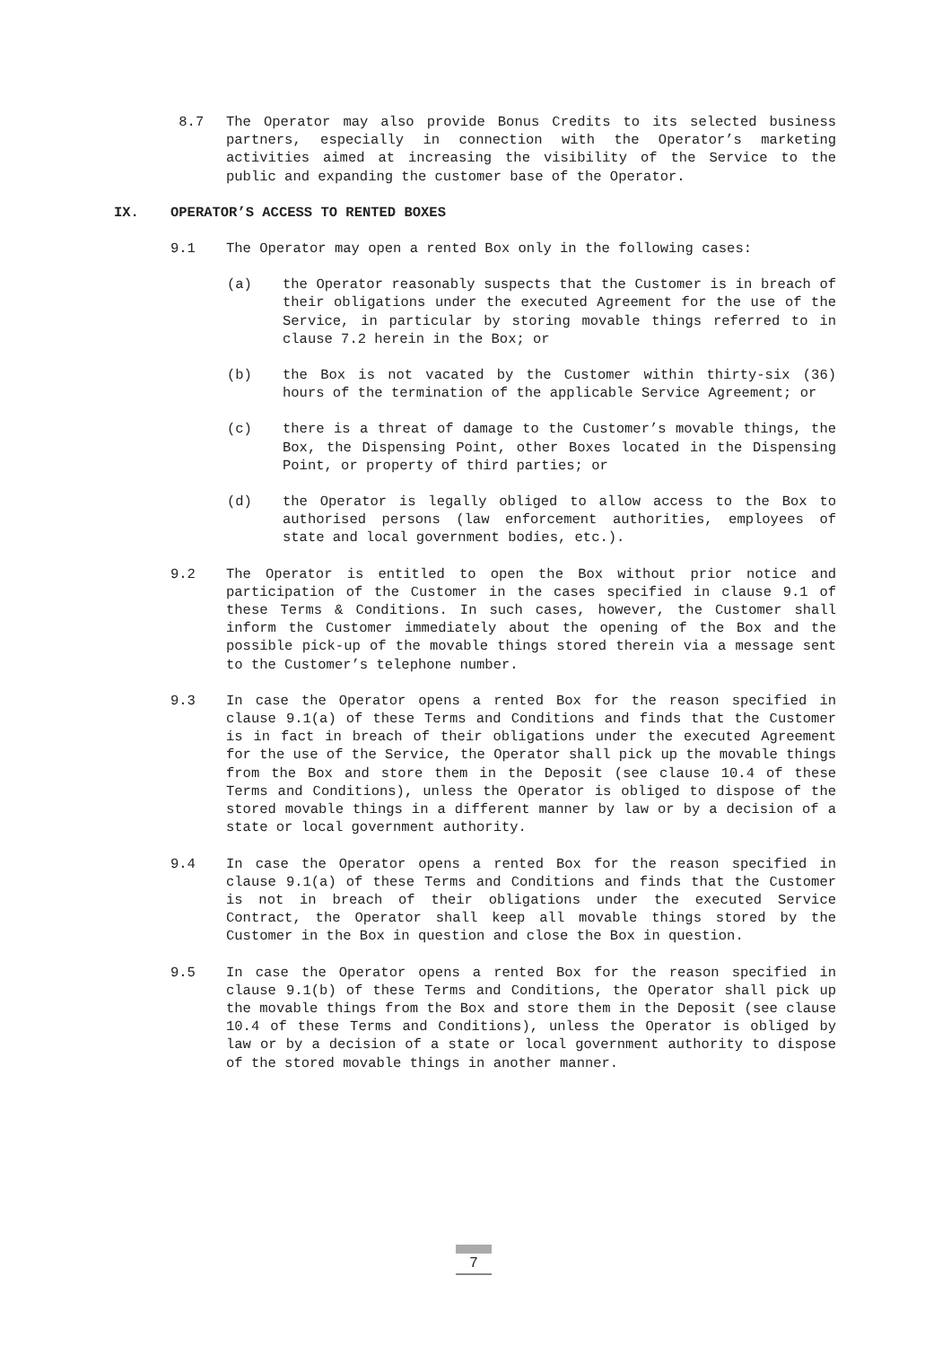8.7 The Operator may also provide Bonus Credits to its selected business partners, especially in connection with the Operator’s marketing activities aimed at increasing the visibility of the Service to the public and expanding the customer base of the Operator.
IX. OPERATOR’S ACCESS TO RENTED BOXES
9.1 The Operator may open a rented Box only in the following cases:
(a) the Operator reasonably suspects that the Customer is in breach of their obligations under the executed Agreement for the use of the Service, in particular by storing movable things referred to in clause 7.2 herein in the Box; or
(b) the Box is not vacated by the Customer within thirty-six (36) hours of the termination of the applicable Service Agreement; or
(c) there is a threat of damage to the Customer’s movable things, the Box, the Dispensing Point, other Boxes located in the Dispensing Point, or property of third parties; or
(d) the Operator is legally obliged to allow access to the Box to authorised persons (law enforcement authorities, employees of state and local government bodies, etc.).
9.2 The Operator is entitled to open the Box without prior notice and participation of the Customer in the cases specified in clause 9.1 of these Terms & Conditions. In such cases, however, the Customer shall inform the Customer immediately about the opening of the Box and the possible pick-up of the movable things stored therein via a message sent to the Customer’s telephone number.
9.3 In case the Operator opens a rented Box for the reason specified in clause 9.1(a) of these Terms and Conditions and finds that the Customer is in fact in breach of their obligations under the executed Agreement for the use of the Service, the Operator shall pick up the movable things from the Box and store them in the Deposit (see clause 10.4 of these Terms and Conditions), unless the Operator is obliged to dispose of the stored movable things in a different manner by law or by a decision of a state or local government authority.
9.4 In case the Operator opens a rented Box for the reason specified in clause 9.1(a) of these Terms and Conditions and finds that the Customer is not in breach of their obligations under the executed Service Contract, the Operator shall keep all movable things stored by the Customer in the Box in question and close the Box in question.
9.5 In case the Operator opens a rented Box for the reason specified in clause 9.1(b) of these Terms and Conditions, the Operator shall pick up the movable things from the Box and store them in the Deposit (see clause 10.4 of these Terms and Conditions), unless the Operator is obliged by law or by a decision of a state or local government authority to dispose of the stored movable things in another manner.
7